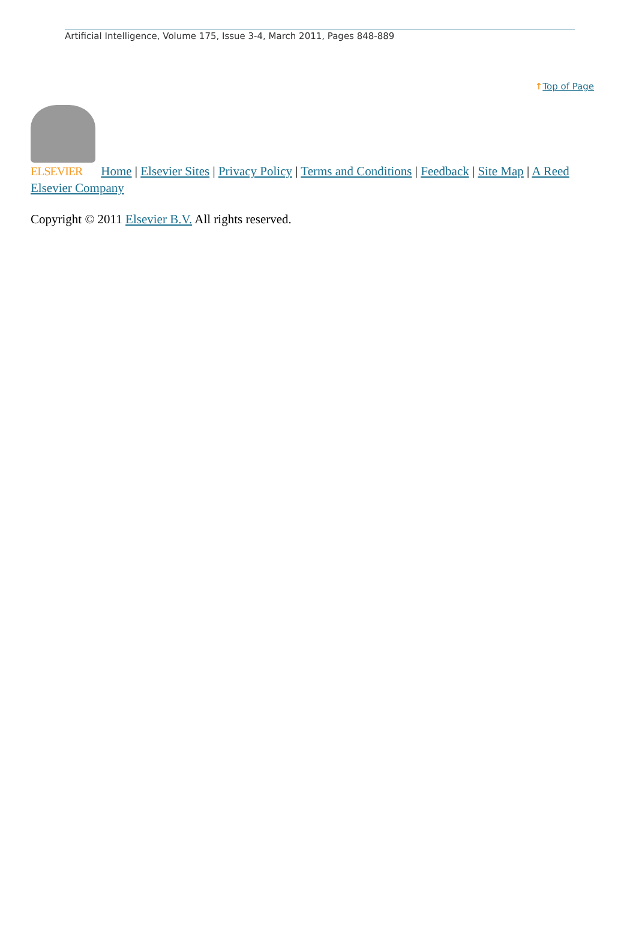Artificial Intelligence, Volume 175, Issue 3-4, March 2011, Pages 848-889
↑Top of Page
ELSEVIER Home | Elsevier Sites | Privacy Policy | Terms and Conditions | Feedback | Site Map | A Reed Elsevier Company
Copyright © 2011 Elsevier B.V. All rights reserved.